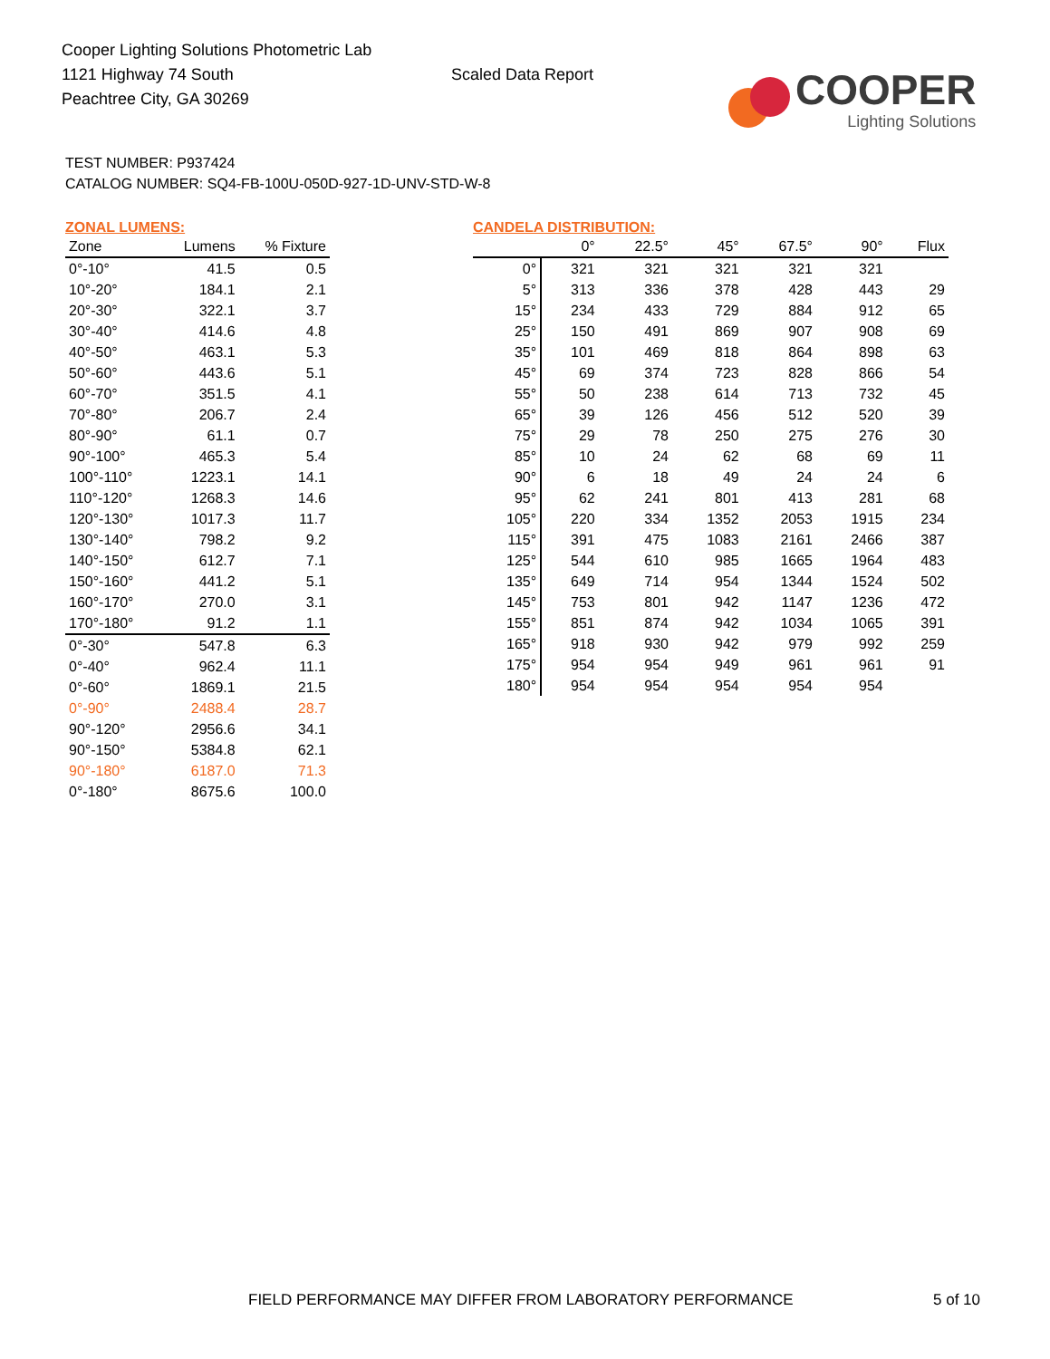Cooper Lighting Solutions Photometric Lab
1121 Highway 74 South
Peachtree City, GA 30269
Scaled Data Report
COOPER
Lighting Solutions
TEST NUMBER: P937424
CATALOG NUMBER: SQ4-FB-100U-050D-927-1D-UNV-STD-W-8
ZONAL LUMENS:
| Zone | Lumens | % Fixture |
| --- | --- | --- |
| 0°-10° | 41.5 | 0.5 |
| 10°-20° | 184.1 | 2.1 |
| 20°-30° | 322.1 | 3.7 |
| 30°-40° | 414.6 | 4.8 |
| 40°-50° | 463.1 | 5.3 |
| 50°-60° | 443.6 | 5.1 |
| 60°-70° | 351.5 | 4.1 |
| 70°-80° | 206.7 | 2.4 |
| 80°-90° | 61.1 | 0.7 |
| 90°-100° | 465.3 | 5.4 |
| 100°-110° | 1223.1 | 14.1 |
| 110°-120° | 1268.3 | 14.6 |
| 120°-130° | 1017.3 | 11.7 |
| 130°-140° | 798.2 | 9.2 |
| 140°-150° | 612.7 | 7.1 |
| 150°-160° | 441.2 | 5.1 |
| 160°-170° | 270.0 | 3.1 |
| 170°-180° | 91.2 | 1.1 |
| 0°-30° | 547.8 | 6.3 |
| 0°-40° | 962.4 | 11.1 |
| 0°-60° | 1869.1 | 21.5 |
| 0°-90° | 2488.4 | 28.7 |
| 90°-120° | 2956.6 | 34.1 |
| 90°-150° | 5384.8 | 62.1 |
| 90°-180° | 6187.0 | 71.3 |
| 0°-180° | 8675.6 | 100.0 |
CANDELA DISTRIBUTION:
| | 0° | 22.5° | 45° | 67.5° | 90° | Flux |
| --- | --- | --- | --- | --- | --- | --- |
| 0° | 321 | 321 | 321 | 321 | 321 | |
| 5° | 313 | 336 | 378 | 428 | 443 | 29 |
| 15° | 234 | 433 | 729 | 884 | 912 | 65 |
| 25° | 150 | 491 | 869 | 907 | 908 | 69 |
| 35° | 101 | 469 | 818 | 864 | 898 | 63 |
| 45° | 69 | 374 | 723 | 828 | 866 | 54 |
| 55° | 50 | 238 | 614 | 713 | 732 | 45 |
| 65° | 39 | 126 | 456 | 512 | 520 | 39 |
| 75° | 29 | 78 | 250 | 275 | 276 | 30 |
| 85° | 10 | 24 | 62 | 68 | 69 | 11 |
| 90° | 6 | 18 | 49 | 24 | 24 | 6 |
| 95° | 62 | 241 | 801 | 413 | 281 | 68 |
| 105° | 220 | 334 | 1352 | 2053 | 1915 | 234 |
| 115° | 391 | 475 | 1083 | 2161 | 2466 | 387 |
| 125° | 544 | 610 | 985 | 1665 | 1964 | 483 |
| 135° | 649 | 714 | 954 | 1344 | 1524 | 502 |
| 145° | 753 | 801 | 942 | 1147 | 1236 | 472 |
| 155° | 851 | 874 | 942 | 1034 | 1065 | 391 |
| 165° | 918 | 930 | 942 | 979 | 992 | 259 |
| 175° | 954 | 954 | 949 | 961 | 961 | 91 |
| 180° | 954 | 954 | 954 | 954 | 954 | |
FIELD PERFORMANCE MAY DIFFER FROM LABORATORY PERFORMANCE
5 of 10